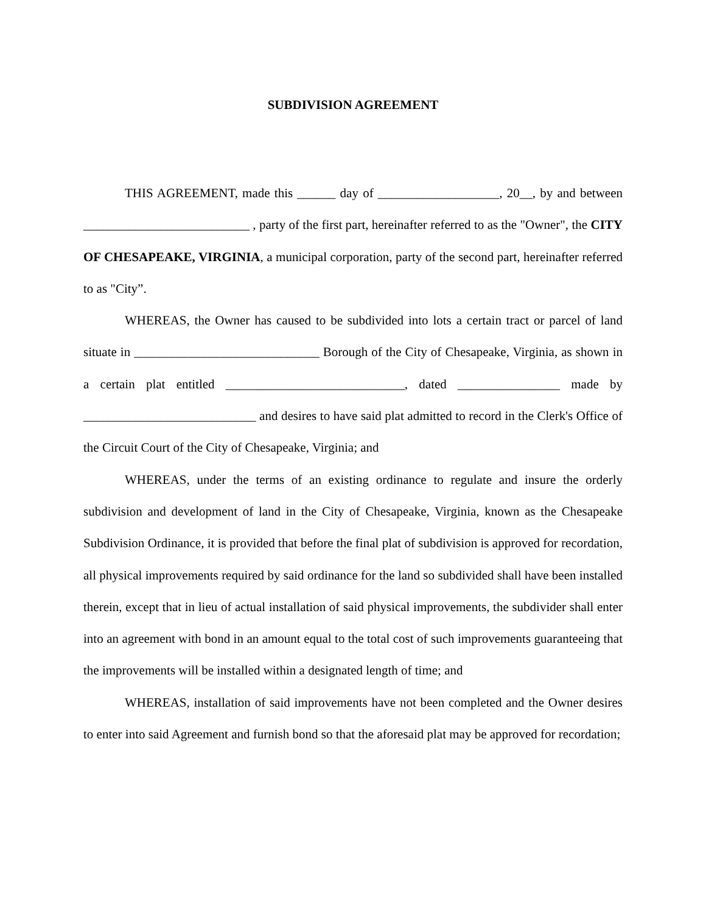SUBDIVISION AGREEMENT
THIS AGREEMENT, made this ______ day of ___________________, 20__, by and between __________________________ , party of the first part, hereinafter referred to as the "Owner", the CITY OF CHESAPEAKE, VIRGINIA, a municipal corporation, party of the second part, hereinafter referred to as "City”.
WHEREAS, the Owner has caused to be subdivided into lots a certain tract or parcel of land situate in _____________________________ Borough of the City of Chesapeake, Virginia, as shown in a certain plat entitled ____________________________, dated ________________ made by ___________________________ and desires to have said plat admitted to record in the Clerk's Office of the Circuit Court of the City of Chesapeake, Virginia; and
WHEREAS, under the terms of an existing ordinance to regulate and insure the orderly subdivision and development of land in the City of Chesapeake, Virginia, known as the Chesapeake Subdivision Ordinance, it is provided that before the final plat of subdivision is approved for recordation, all physical improvements required by said ordinance for the land so subdivided shall have been installed therein, except that in lieu of actual installation of said physical improvements, the subdivider shall enter into an agreement with bond in an amount equal to the total cost of such improvements guaranteeing that the improvements will be installed within a designated length of time; and
WHEREAS, installation of said improvements have not been completed and the Owner desires to enter into said Agreement and furnish bond so that the aforesaid plat may be approved for recordation;